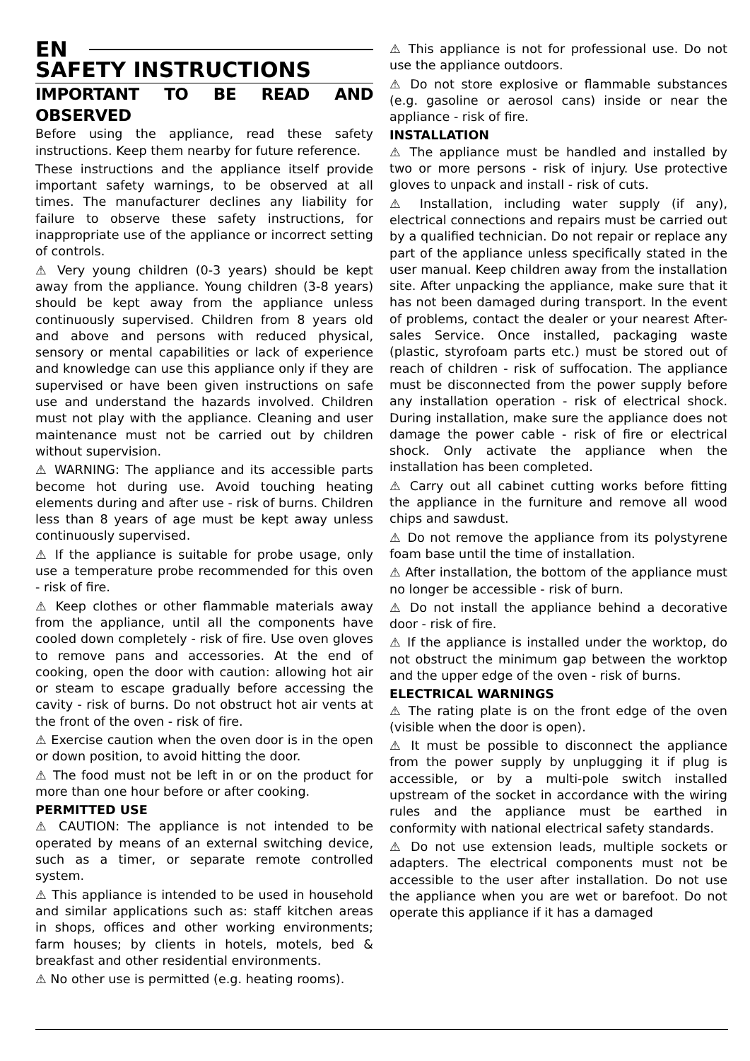EN
SAFETY INSTRUCTIONS
IMPORTANT TO BE READ AND OBSERVED
Before using the appliance, read these safety instructions. Keep them nearby for future reference.
These instructions and the appliance itself provide important safety warnings, to be observed at all times. The manufacturer declines any liability for failure to observe these safety instructions, for inappropriate use of the appliance or incorrect setting of controls.
⚠ Very young children (0-3 years) should be kept away from the appliance. Young children (3-8 years) should be kept away from the appliance unless continuously supervised. Children from 8 years old and above and persons with reduced physical, sensory or mental capabilities or lack of experience and knowledge can use this appliance only if they are supervised or have been given instructions on safe use and understand the hazards involved. Children must not play with the appliance. Cleaning and user maintenance must not be carried out by children without supervision.
⚠ WARNING: The appliance and its accessible parts become hot during use. Avoid touching heating elements during and after use - risk of burns. Children less than 8 years of age must be kept away unless continuously supervised.
⚠ If the appliance is suitable for probe usage, only use a temperature probe recommended for this oven - risk of fire.
⚠ Keep clothes or other flammable materials away from the appliance, until all the components have cooled down completely - risk of fire. Use oven gloves to remove pans and accessories. At the end of cooking, open the door with caution: allowing hot air or steam to escape gradually before accessing the cavity - risk of burns. Do not obstruct hot air vents at the front of the oven - risk of fire.
⚠ Exercise caution when the oven door is in the open or down position, to avoid hitting the door.
⚠ The food must not be left in or on the product for more than one hour before or after cooking.
PERMITTED USE
⚠ CAUTION: The appliance is not intended to be operated by means of an external switching device, such as a timer, or separate remote controlled system.
⚠ This appliance is intended to be used in household and similar applications such as: staff kitchen areas in shops, offices and other working environments; farm houses; by clients in hotels, motels, bed & breakfast and other residential environments.
⚠ No other use is permitted (e.g. heating rooms).
⚠ This appliance is not for professional use. Do not use the appliance outdoors.
⚠ Do not store explosive or flammable substances (e.g. gasoline or aerosol cans) inside or near the appliance - risk of fire.
INSTALLATION
⚠ The appliance must be handled and installed by two or more persons - risk of injury. Use protective gloves to unpack and install - risk of cuts.
⚠ Installation, including water supply (if any), electrical connections and repairs must be carried out by a qualified technician. Do not repair or replace any part of the appliance unless specifically stated in the user manual. Keep children away from the installation site. After unpacking the appliance, make sure that it has not been damaged during transport. In the event of problems, contact the dealer or your nearest After-sales Service. Once installed, packaging waste (plastic, styrofoam parts etc.) must be stored out of reach of children - risk of suffocation. The appliance must be disconnected from the power supply before any installation operation - risk of electrical shock. During installation, make sure the appliance does not damage the power cable - risk of fire or electrical shock. Only activate the appliance when the installation has been completed.
⚠ Carry out all cabinet cutting works before fitting the appliance in the furniture and remove all wood chips and sawdust.
⚠ Do not remove the appliance from its polystyrene foam base until the time of installation.
⚠ After installation, the bottom of the appliance must no longer be accessible - risk of burn.
⚠ Do not install the appliance behind a decorative door - risk of fire.
⚠ If the appliance is installed under the worktop, do not obstruct the minimum gap between the worktop and the upper edge of the oven - risk of burns.
ELECTRICAL WARNINGS
⚠ The rating plate is on the front edge of the oven (visible when the door is open).
⚠ It must be possible to disconnect the appliance from the power supply by unplugging it if plug is accessible, or by a multi-pole switch installed upstream of the socket in accordance with the wiring rules and the appliance must be earthed in conformity with national electrical safety standards.
⚠ Do not use extension leads, multiple sockets or adapters. The electrical components must not be accessible to the user after installation. Do not use the appliance when you are wet or barefoot. Do not operate this appliance if it has a damaged